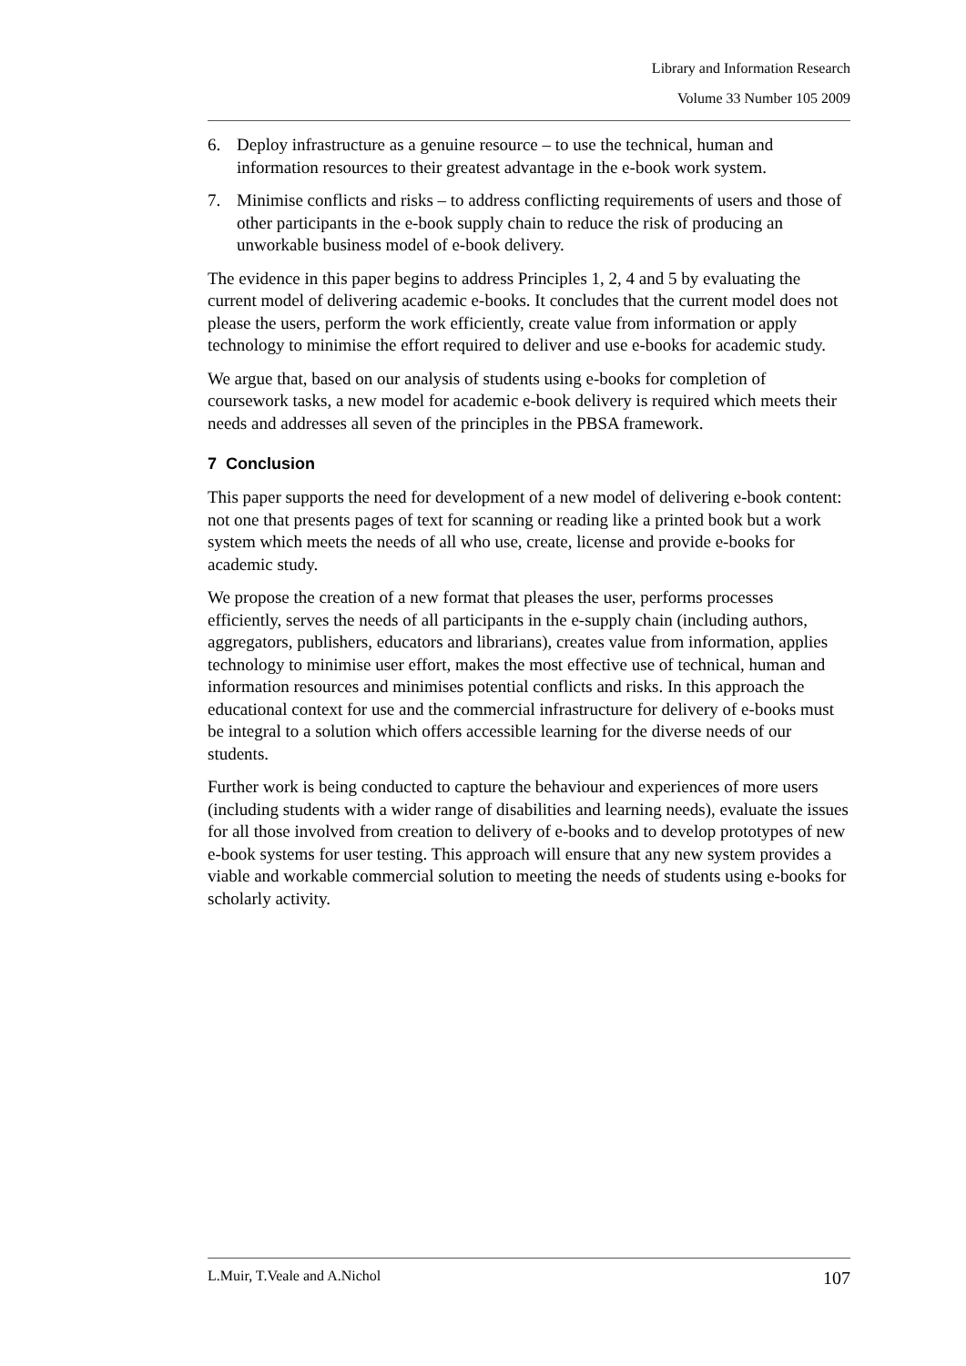Library and Information Research
Volume 33 Number 105 2009
6. Deploy infrastructure as a genuine resource – to use the technical, human and information resources to their greatest advantage in the e-book work system.
7. Minimise conflicts and risks – to address conflicting requirements of users and those of other participants in the e-book supply chain to reduce the risk of producing an unworkable business model of e-book delivery.
The evidence in this paper begins to address Principles 1, 2, 4 and 5 by evaluating the current model of delivering academic e-books. It concludes that the current model does not please the users, perform the work efficiently, create value from information or apply technology to minimise the effort required to deliver and use e-books for academic study.
We argue that, based on our analysis of students using e-books for completion of coursework tasks, a new model for academic e-book delivery is required which meets their needs and addresses all seven of the principles in the PBSA framework.
7 Conclusion
This paper supports the need for development of a new model of delivering e-book content: not one that presents pages of text for scanning or reading like a printed book but a work system which meets the needs of all who use, create, license and provide e-books for academic study.
We propose the creation of a new format that pleases the user, performs processes efficiently, serves the needs of all participants in the e-supply chain (including authors, aggregators, publishers, educators and librarians), creates value from information, applies technology to minimise user effort, makes the most effective use of technical, human and information resources and minimises potential conflicts and risks. In this approach the educational context for use and the commercial infrastructure for delivery of e-books must be integral to a solution which offers accessible learning for the diverse needs of our students.
Further work is being conducted to capture the behaviour and experiences of more users (including students with a wider range of disabilities and learning needs), evaluate the issues for all those involved from creation to delivery of e-books and to develop prototypes of new e-book systems for user testing. This approach will ensure that any new system provides a viable and workable commercial solution to meeting the needs of students using e-books for scholarly activity.
L.Muir, T.Veale and A.Nichol 107